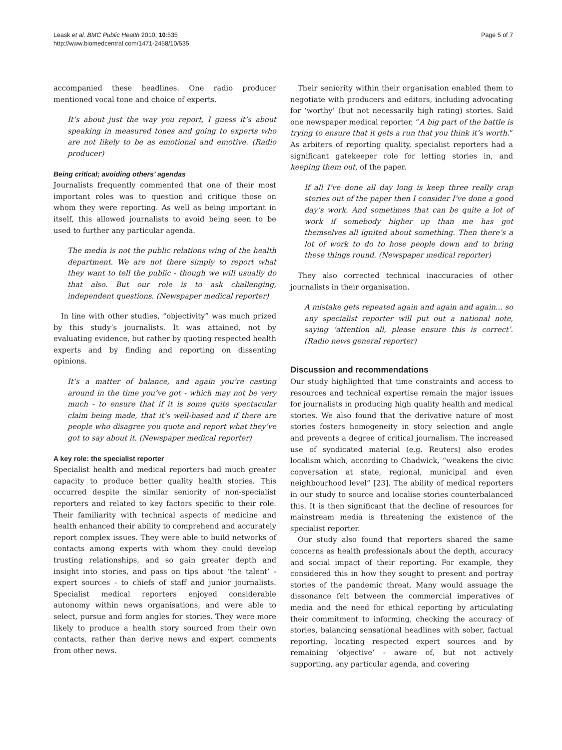Leask et al. BMC Public Health 2010, 10:535
http://www.biomedcentral.com/1471-2458/10/535
Page 5 of 7
accompanied these headlines. One radio producer mentioned vocal tone and choice of experts.
It’s about just the way you report, I guess it’s about speaking in measured tones and going to experts who are not likely to be as emotional and emotive. (Radio producer)
Being critical; avoiding others’ agendas
Journalists frequently commented that one of their most important roles was to question and critique those on whom they were reporting. As well as being important in itself, this allowed journalists to avoid being seen to be used to further any particular agenda.
The media is not the public relations wing of the health department. We are not there simply to report what they want to tell the public - though we will usually do that also. But our role is to ask challenging, independent questions. (Newspaper medical reporter)
In line with other studies, “objectivity” was much prized by this study’s journalists. It was attained, not by evaluating evidence, but rather by quoting respected health experts and by finding and reporting on dissenting opinions.
It’s a matter of balance, and again you’re casting around in the time you’ve got - which may not be very much - to ensure that if it is some quite spectacular claim being made, that it’s well-based and if there are people who disagree you quote and report what they’ve got to say about it. (Newspaper medical reporter)
A key role: the specialist reporter
Specialist health and medical reporters had much greater capacity to produce better quality health stories. This occurred despite the similar seniority of non-specialist reporters and related to key factors specific to their role. Their familiarity with technical aspects of medicine and health enhanced their ability to comprehend and accurately report complex issues. They were able to build networks of contacts among experts with whom they could develop trusting relationships, and so gain greater depth and insight into stories, and pass on tips about ‘the talent’ - expert sources - to chiefs of staff and junior journalists. Specialist medical reporters enjoyed considerable autonomy within news organisations, and were able to select, pursue and form angles for stories. They were more likely to produce a health story sourced from their own contacts, rather than derive news and expert comments from other news.
Their seniority within their organisation enabled them to negotiate with producers and editors, including advocating for ‘worthy’ (but not necessarily high rating) stories. Said one newspaper medical reporter, “A big part of the battle is trying to ensure that it gets a run that you think it’s worth.” As arbiters of reporting quality, specialist reporters had a significant gatekeeper role for letting stories in, and keeping them out, of the paper.
If all I’ve done all day long is keep three really crap stories out of the paper then I consider I’ve done a good day’s work. And sometimes that can be quite a lot of work if somebody higher up than me has got themselves all ignited about something. Then there’s a lot of work to do to hose people down and to bring these things round. (Newspaper medical reporter)
They also corrected technical inaccuracies of other journalists in their organisation.
A mistake gets repeated again and again and again... so any specialist reporter will put out a national note, saying ‘attention all, please ensure this is correct’. (Radio news general reporter)
Discussion and recommendations
Our study highlighted that time constraints and access to resources and technical expertise remain the major issues for journalists in producing high quality health and medical stories. We also found that the derivative nature of most stories fosters homogeneity in story selection and angle and prevents a degree of critical journalism. The increased use of syndicated material (e.g. Reuters) also erodes localism which, according to Chadwick, “weakens the civic conversation at state, regional, municipal and even neighbourhood level” [23]. The ability of medical reporters in our study to source and localise stories counterbalanced this. It is then significant that the decline of resources for mainstream media is threatening the existence of the specialist reporter.
Our study also found that reporters shared the same concerns as health professionals about the depth, accuracy and social impact of their reporting. For example, they considered this in how they sought to present and portray stories of the pandemic threat. Many would assuage the dissonance felt between the commercial imperatives of media and the need for ethical reporting by articulating their commitment to informing, checking the accuracy of stories, balancing sensational headlines with sober, factual reporting, locating respected expert sources and by remaining ‘objective’ - aware of, but not actively supporting, any particular agenda, and covering